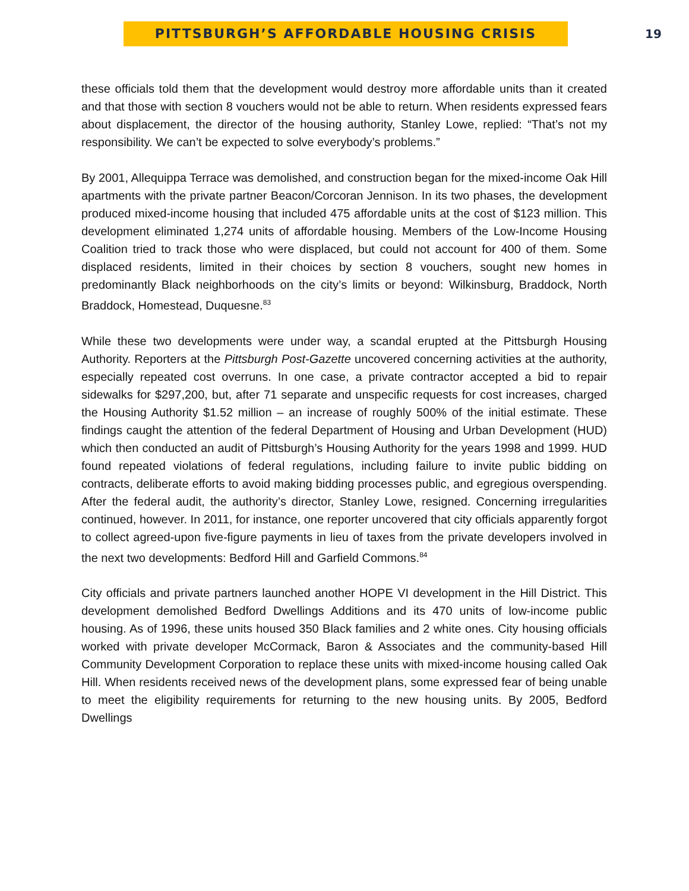PITTSBURGH’S AFFORDABLE HOUSING CRISIS
19
these officials told them that the development would destroy more affordable units than it created and that those with section 8 vouchers would not be able to return. When residents expressed fears about displacement, the director of the housing authority, Stanley Lowe, replied: “That’s not my responsibility. We can’t be expected to solve everybody’s problems.”
By 2001, Allequippa Terrace was demolished, and construction began for the mixed-income Oak Hill apartments with the private partner Beacon/Corcoran Jennison. In its two phases, the development produced mixed-income housing that included 475 affordable units at the cost of $123 million. This development eliminated 1,274 units of affordable housing. Members of the Low-Income Housing Coalition tried to track those who were displaced, but could not account for 400 of them. Some displaced residents, limited in their choices by section 8 vouchers, sought new homes in predominantly Black neighborhoods on the city’s limits or beyond: Wilkinsburg, Braddock, North Braddock, Homestead, Duquesne.<sup>83</sup>
While these two developments were under way, a scandal erupted at the Pittsburgh Housing Authority. Reporters at the Pittsburgh Post-Gazette uncovered concerning activities at the authority, especially repeated cost overruns. In one case, a private contractor accepted a bid to repair sidewalks for $297,200, but, after 71 separate and unspecific requests for cost increases, charged the Housing Authority $1.52 million – an increase of roughly 500% of the initial estimate. These findings caught the attention of the federal Department of Housing and Urban Development (HUD) which then conducted an audit of Pittsburgh’s Housing Authority for the years 1998 and 1999. HUD found repeated violations of federal regulations, including failure to invite public bidding on contracts, deliberate efforts to avoid making bidding processes public, and egregious overspending. After the federal audit, the authority’s director, Stanley Lowe, resigned. Concerning irregularities continued, however. In 2011, for instance, one reporter uncovered that city officials apparently forgot to collect agreed-upon five-figure payments in lieu of taxes from the private developers involved in the next two developments: Bedford Hill and Garfield Commons.<sup>84</sup>
City officials and private partners launched another HOPE VI development in the Hill District. This development demolished Bedford Dwellings Additions and its 470 units of low-income public housing. As of 1996, these units housed 350 Black families and 2 white ones. City housing officials worked with private developer McCormack, Baron & Associates and the community-based Hill Community Development Corporation to replace these units with mixed-income housing called Oak Hill. When residents received news of the development plans, some expressed fear of being unable to meet the eligibility requirements for returning to the new housing units. By 2005, Bedford Dwellings